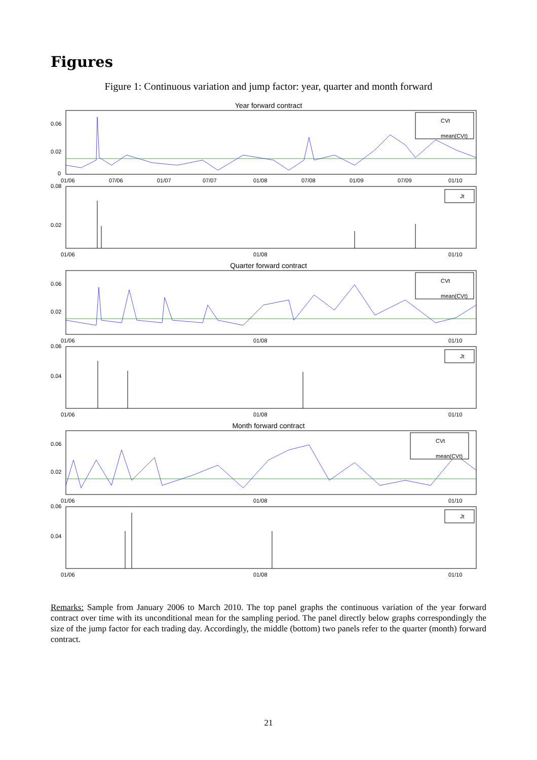Figures
Figure 1: Continuous variation and jump factor: year, quarter and month forward
Year forward contract
0.06
0.02
0
CVt
mean(CVt)
01/06
07/06
01/07
07/07
01/08
07/08
01/09
07/09
01/10
Jt
0.08
0.02
01/06
01/08
01/10
Quarter forward contract
0.06
0.02
CVt
mean(CVt)
01/06
01/08
01/10
Jt
0.06
0.04
01/06
01/08
01/10
Month forward contract
0.06
0.02
CVt
mean(CVt)
01/06
01/08
01/10
Jt
0.06
0.04
01/06
01/08
01/10
Remarks: Sample from January 2006 to March 2010. The top panel graphs the continuous variation of the year forward contract over time with its unconditional mean for the sampling period. The panel directly below graphs correspondingly the size of the jump factor for each trading day. Accordingly, the middle (bottom) two panels refer to the quarter (month) forward contract.
21